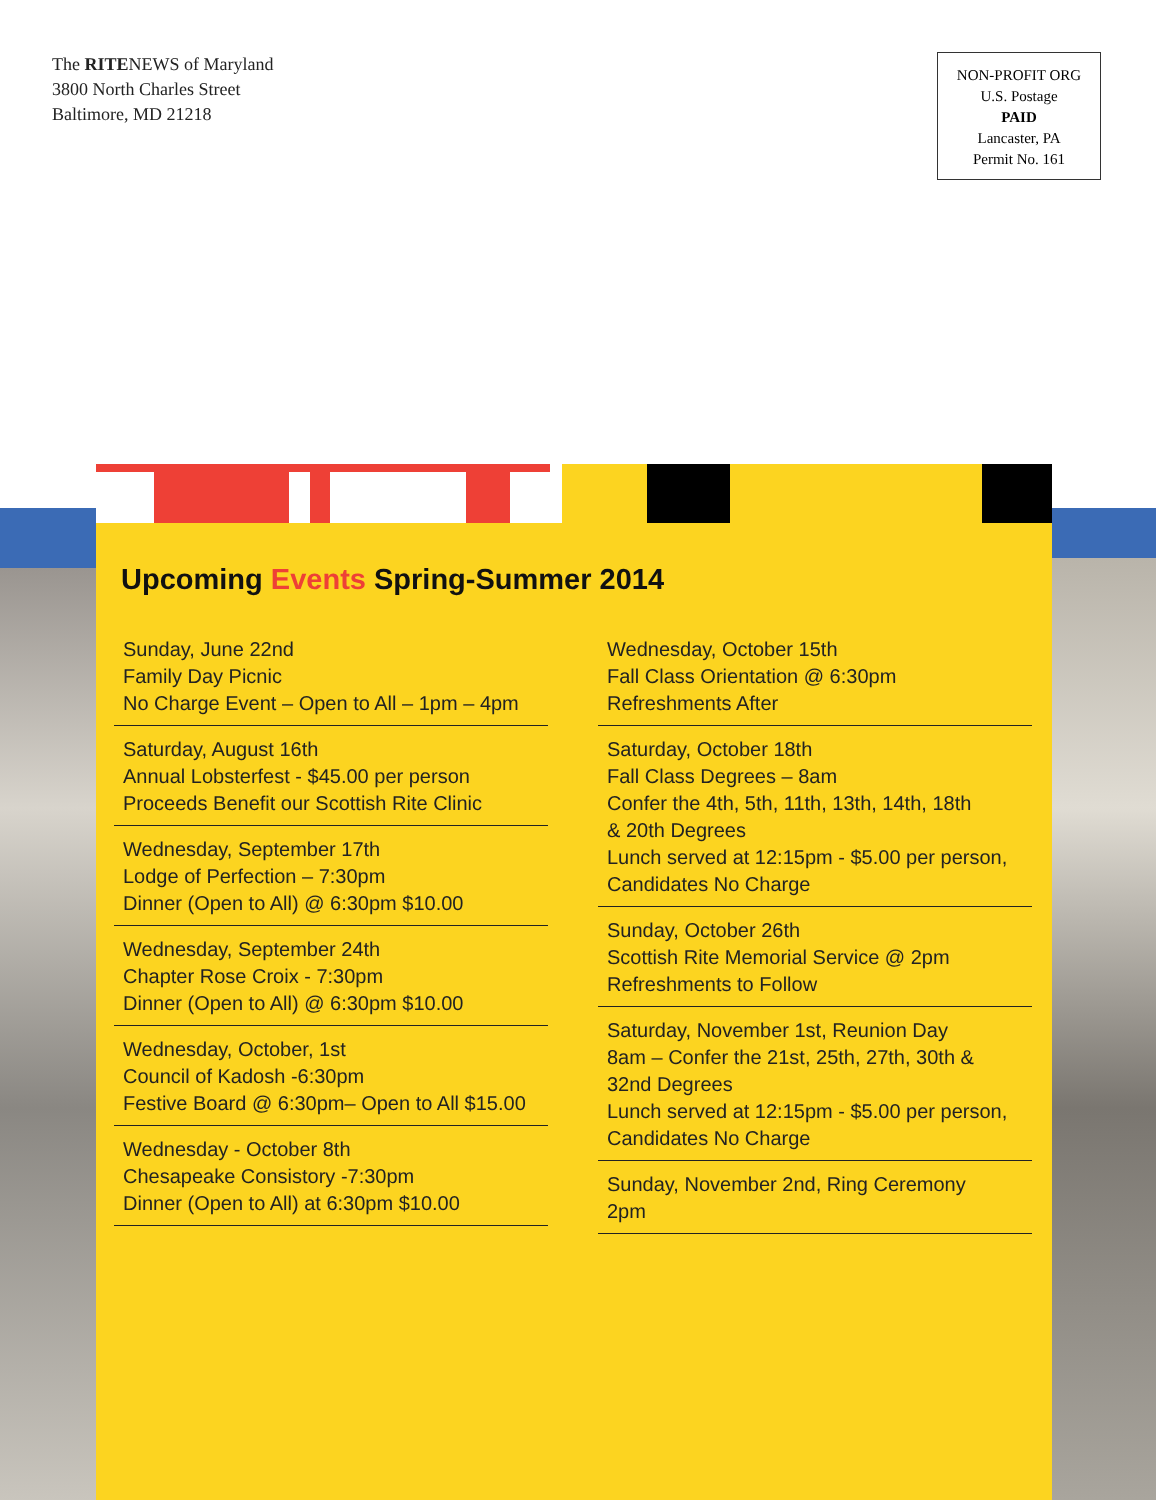The RITENEWS of Maryland
3800 North Charles Street
Baltimore, MD 21218
NON-PROFIT ORG
U.S. Postage
PAID
Lancaster, PA
Permit No. 161
Upcoming Events Spring-Summer 2014
Sunday, June 22nd
Family Day Picnic
No Charge Event – Open to All – 1pm – 4pm
Saturday, August 16th
Annual Lobsterfest - $45.00 per person
Proceeds Benefit our Scottish Rite Clinic
Wednesday, September 17th
Lodge of Perfection – 7:30pm
Dinner (Open to All) @ 6:30pm $10.00
Wednesday, September 24th
Chapter Rose Croix - 7:30pm
Dinner (Open to All) @ 6:30pm $10.00
Wednesday, October, 1st
Council of Kadosh -6:30pm
Festive Board @ 6:30pm– Open to All $15.00
Wednesday - October 8th
Chesapeake Consistory -7:30pm
Dinner (Open to All) at 6:30pm $10.00
Wednesday, October 15th
Fall Class Orientation @ 6:30pm
Refreshments After
Saturday, October 18th
Fall Class Degrees – 8am
Confer the 4th, 5th, 11th, 13th, 14th, 18th
& 20th Degrees
Lunch served at 12:15pm - $5.00 per person,
Candidates No Charge
Sunday, October 26th
Scottish Rite Memorial Service @ 2pm
Refreshments to Follow
Saturday, November 1st, Reunion Day
8am – Confer the 21st, 25th, 27th, 30th &
32nd Degrees
Lunch served at 12:15pm - $5.00 per person,
Candidates No Charge
Sunday, November 2nd, Ring Ceremony
2pm